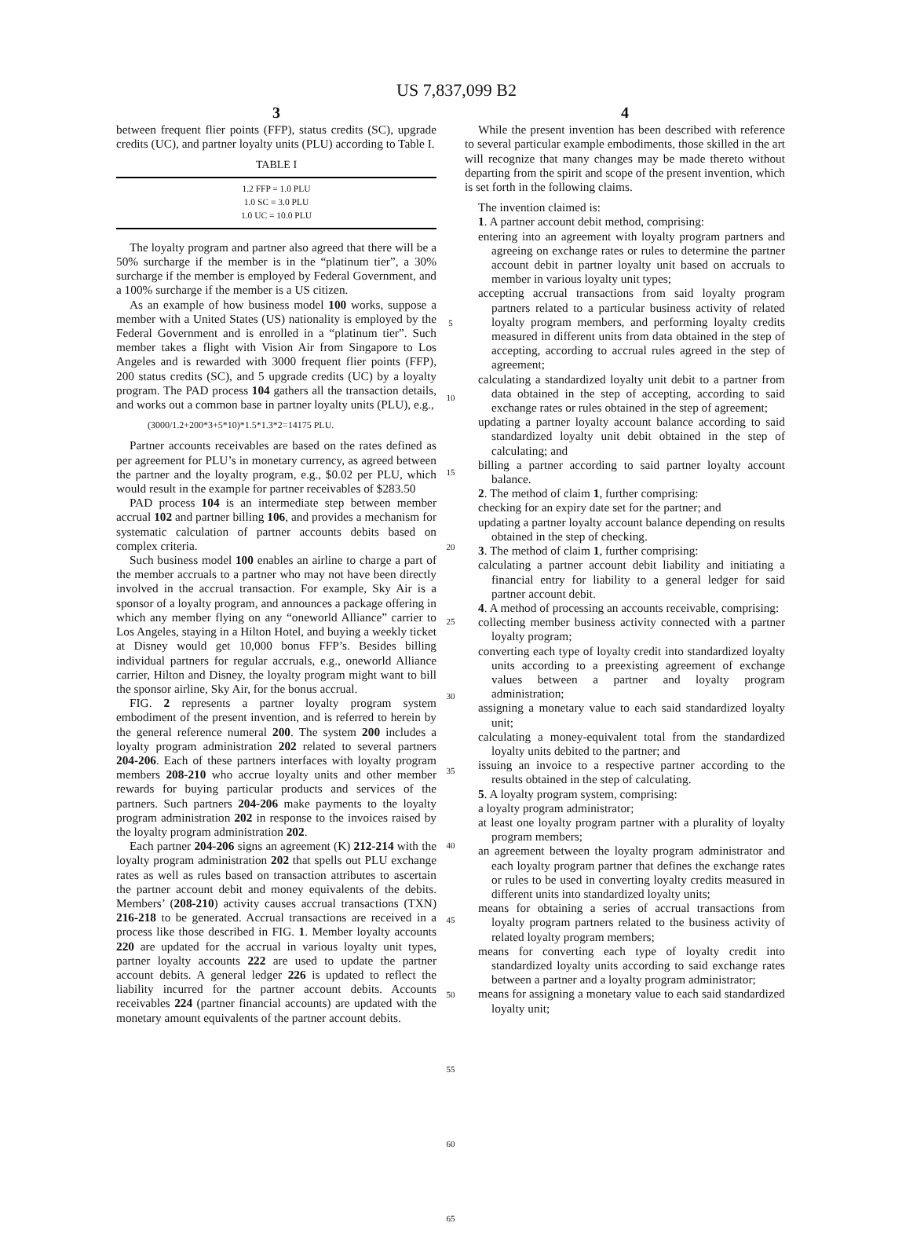US 7,837,099 B2
3
between frequent flier points (FFP), status credits (SC), upgrade credits (UC), and partner loyalty units (PLU) according to Table I.
TABLE I
| 1.2 FFP = 1.0 PLU |
| 1.0 SC = 3.0 PLU |
| 1.0 UC = 10.0 PLU |
The loyalty program and partner also agreed that there will be a 50% surcharge if the member is in the “platinum tier”, a 30% surcharge if the member is employed by Federal Government, and a 100% surcharge if the member is a US citizen.
As an example of how business model 100 works, suppose a member with a United States (US) nationality is employed by the Federal Government and is enrolled in a “platinum tier”. Such member takes a flight with Vision Air from Singapore to Los Angeles and is rewarded with 3000 frequent flier points (FFP), 200 status credits (SC), and 5 upgrade credits (UC) by a loyalty program. The PAD process 104 gathers all the transaction details, and works out a common base in partner loyalty units (PLU), e.g.,
(3000/1.2+200*3+5*10)*1.5*1.3*2=14175 PLU.
Partner accounts receivables are based on the rates defined as per agreement for PLU’s in monetary currency, as agreed between the partner and the loyalty program, e.g., $0.02 per PLU, which would result in the example for partner receivables of $283.50
PAD process 104 is an intermediate step between member accrual 102 and partner billing 106, and provides a mechanism for systematic calculation of partner accounts debits based on complex criteria.
Such business model 100 enables an airline to charge a part of the member accruals to a partner who may not have been directly involved in the accrual transaction. For example, Sky Air is a sponsor of a loyalty program, and announces a package offering in which any member flying on any “oneworld Alliance” carrier to Los Angeles, staying in a Hilton Hotel, and buying a weekly ticket at Disney would get 10,000 bonus FFP’s. Besides billing individual partners for regular accruals, e.g., oneworld Alliance carrier, Hilton and Disney, the loyalty program might want to bill the sponsor airline, Sky Air, for the bonus accrual.
FIG. 2 represents a partner loyalty program system embodiment of the present invention, and is referred to herein by the general reference numeral 200. The system 200 includes a loyalty program administration 202 related to several partners 204-206. Each of these partners interfaces with loyalty program members 208-210 who accrue loyalty units and other member rewards for buying particular products and services of the partners. Such partners 204-206 make payments to the loyalty program administration 202 in response to the invoices raised by the loyalty program administration 202.
Each partner 204-206 signs an agreement (K) 212-214 with the loyalty program administration 202 that spells out PLU exchange rates as well as rules based on transaction attributes to ascertain the partner account debit and money equivalents of the debits. Members’ (208-210) activity causes accrual transactions (TXN) 216-218 to be generated. Accrual transactions are received in a process like those described in FIG. 1. Member loyalty accounts 220 are updated for the accrual in various loyalty unit types, partner loyalty accounts 222 are used to update the partner account debits. A general ledger 226 is updated to reflect the liability incurred for the partner account debits. Accounts receivables 224 (partner financial accounts) are updated with the monetary amount equivalents of the partner account debits.
5
10
15
20
25
30
35
40
45
50
55
60
65
4
While the present invention has been described with reference to several particular example embodiments, those skilled in the art will recognize that many changes may be made thereto without departing from the spirit and scope of the present invention, which is set forth in the following claims.
The invention claimed is:
1. A partner account debit method, comprising:
entering into an agreement with loyalty program partners and agreeing on exchange rates or rules to determine the partner account debit in partner loyalty unit based on accruals to member in various loyalty unit types;
accepting accrual transactions from said loyalty program partners related to a particular business activity of related loyalty program members, and performing loyalty credits measured in different units from data obtained in the step of accepting, according to accrual rules agreed in the step of agreement;
calculating a standardized loyalty unit debit to a partner from data obtained in the step of accepting, according to said exchange rates or rules obtained in the step of agreement;
updating a partner loyalty account balance according to said standardized loyalty unit debit obtained in the step of calculating; and
billing a partner according to said partner loyalty account balance.
2. The method of claim 1, further comprising:
checking for an expiry date set for the partner; and
updating a partner loyalty account balance depending on results obtained in the step of checking.
3. The method of claim 1, further comprising:
calculating a partner account debit liability and initiating a financial entry for liability to a general ledger for said partner account debit.
4. A method of processing an accounts receivable, comprising:
collecting member business activity connected with a partner loyalty program;
converting each type of loyalty credit into standardized loyalty units according to a preexisting agreement of exchange values between a partner and loyalty program administration;
assigning a monetary value to each said standardized loyalty unit;
calculating a money-equivalent total from the standardized loyalty units debited to the partner; and
issuing an invoice to a respective partner according to the results obtained in the step of calculating.
5. A loyalty program system, comprising:
a loyalty program administrator;
at least one loyalty program partner with a plurality of loyalty program members;
an agreement between the loyalty program administrator and each loyalty program partner that defines the exchange rates or rules to be used in converting loyalty credits measured in different units into standardized loyalty units;
means for obtaining a series of accrual transactions from loyalty program partners related to the business activity of related loyalty program members;
means for converting each type of loyalty credit into standardized loyalty units according to said exchange rates between a partner and a loyalty program administrator;
means for assigning a monetary value to each said standardized loyalty unit;